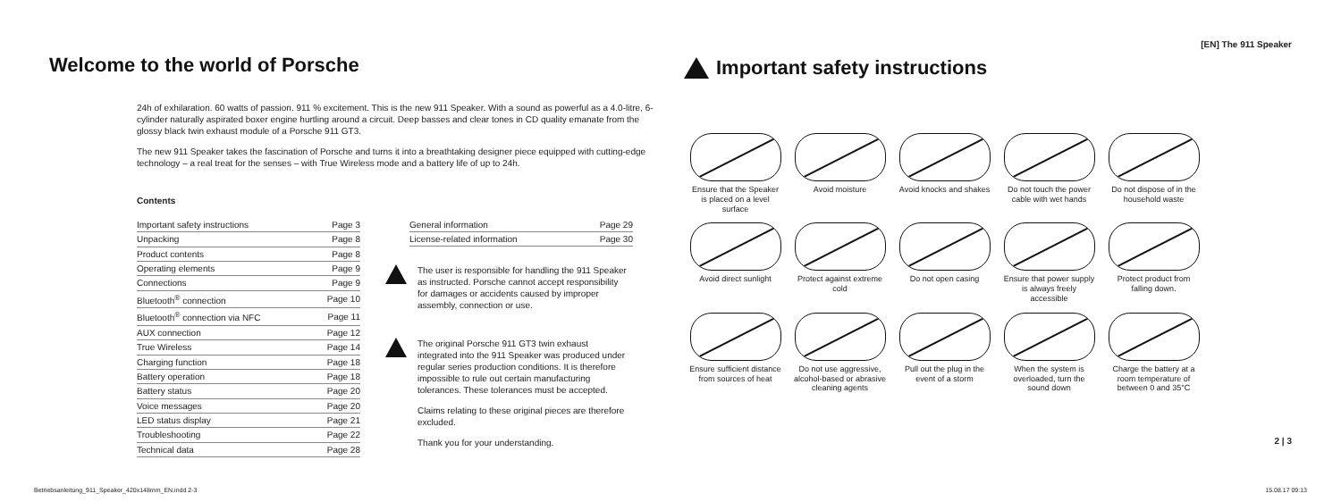Welcome to the world of Porsche
24h of exhilaration. 60 watts of passion. 911 % excitement. This is the new 911 Speaker. With a sound as powerful as a 4.0-litre, 6-cylinder naturally aspirated boxer engine hurtling around a circuit. Deep basses and clear tones in CD quality emanate from the glossy black twin exhaust module of a Porsche 911 GT3.
The new 911 Speaker takes the fascination of Porsche and turns it into a breathtaking designer piece equipped with cutting-edge technology – a real treat for the senses – with True Wireless mode and a battery life of up to 24h.
Contents
| Important safety instructions | Page 3 |
| Unpacking | Page 8 |
| Product contents | Page 8 |
| Operating elements | Page 9 |
| Connections | Page 9 |
| Bluetooth<sup>®</sup> connection | Page 10 |
| Bluetooth<sup>®</sup> connection via NFC | Page 11 |
| AUX connection | Page 12 |
| True Wireless | Page 14 |
| Charging function | Page 18 |
| Battery operation | Page 18 |
| Battery status | Page 20 |
| Voice messages | Page 20 |
| LED status display | Page 21 |
| Troubleshooting | Page 22 |
| Technical data | Page 28 |
| General information | Page 29 |
| License-related information | Page 30 |
The user is responsible for handling the 911 Speaker as instructed. Porsche cannot accept responsibility for damages or accidents caused by improper assembly, connection or use.
The original Porsche 911 GT3 twin exhaust integrated into the 911 Speaker was produced under regular series production conditions. It is therefore impossible to rule out certain manufacturing tolerances. These tolerances must be accepted.
Claims relating to these original pieces are therefore excluded.
Thank you for your understanding.
[EN] The 911 Speaker
Important safety instructions
Ensure that the Speaker is placed on a level surface
Avoid moisture
Avoid knocks and shakes
Do not touch the power cable with wet hands
Do not dispose of in the household waste
Avoid direct sunlight
Protect against extreme cold
Do not open casing
Ensure that power supply is always freely accessible
Protect product from falling down.
Ensure sufficient distance from sources of heat
Do not use aggressive, alcohol-based or abrasive cleaning agents
Pull out the plug in the event of a storm
When the system is overloaded, turn the sound down
Charge the battery at a room temperature of between 0 and 35°C
2 | 3
Betriebsanleitung_911_Speaker_420x148mm_EN.indd 2-3 15.08.17 09:13